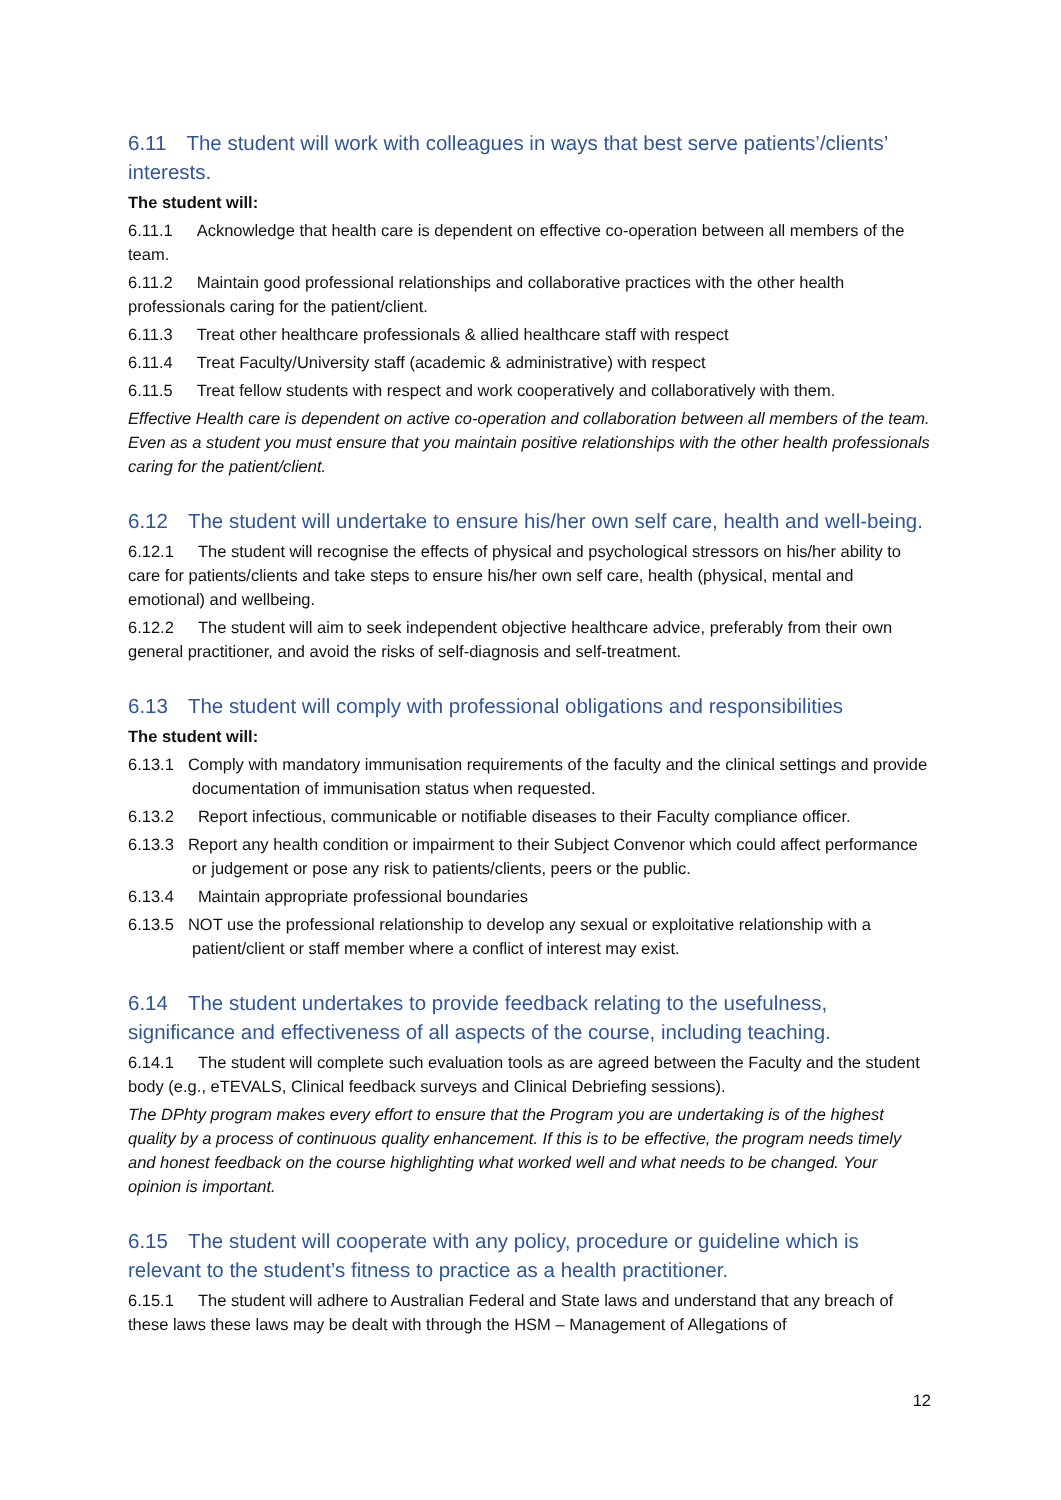6.11 The student will work with colleagues in ways that best serve patients’/clients’ interests.
The student will:
6.11.1 Acknowledge that health care is dependent on effective co-operation between all members of the team.
6.11.2 Maintain good professional relationships and collaborative practices with the other health professionals caring for the patient/client.
6.11.3 Treat other healthcare professionals & allied healthcare staff with respect
6.11.4 Treat Faculty/University staff (academic & administrative) with respect
6.11.5 Treat fellow students with respect and work cooperatively and collaboratively with them.
Effective Health care is dependent on active co-operation and collaboration between all members of the team. Even as a student you must ensure that you maintain positive relationships with the other health professionals caring for the patient/client.
6.12 The student will undertake to ensure his/her own self care, health and well-being.
6.12.1 The student will recognise the effects of physical and psychological stressors on his/her ability to care for patients/clients and take steps to ensure his/her own self care, health (physical, mental and emotional) and wellbeing.
6.12.2 The student will aim to seek independent objective healthcare advice, preferably from their own general practitioner, and avoid the risks of self-diagnosis and self-treatment.
6.13 The student will comply with professional obligations and responsibilities
The student will:
6.13.1 Comply with mandatory immunisation requirements of the faculty and the clinical settings and provide documentation of immunisation status when requested.
6.13.2 Report infectious, communicable or notifiable diseases to their Faculty compliance officer.
6.13.3 Report any health condition or impairment to their Subject Convenor which could affect performance or judgement or pose any risk to patients/clients, peers or the public.
6.13.4 Maintain appropriate professional boundaries
6.13.5 NOT use the professional relationship to develop any sexual or exploitative relationship with a patient/client or staff member where a conflict of interest may exist.
6.14 The student undertakes to provide feedback relating to the usefulness, significance and effectiveness of all aspects of the course, including teaching.
6.14.1 The student will complete such evaluation tools as are agreed between the Faculty and the student body (e.g., eTEVALS, Clinical feedback surveys and Clinical Debriefing sessions).
The DPhty program makes every effort to ensure that the Program you are undertaking is of the highest quality by a process of continuous quality enhancement. If this is to be effective, the program needs timely and honest feedback on the course highlighting what worked well and what needs to be changed. Your opinion is important.
6.15 The student will cooperate with any policy, procedure or guideline which is relevant to the student’s fitness to practice as a health practitioner.
6.15.1 The student will adhere to Australian Federal and State laws and understand that any breach of these laws these laws may be dealt with through the HSM – Management of Allegations of
12